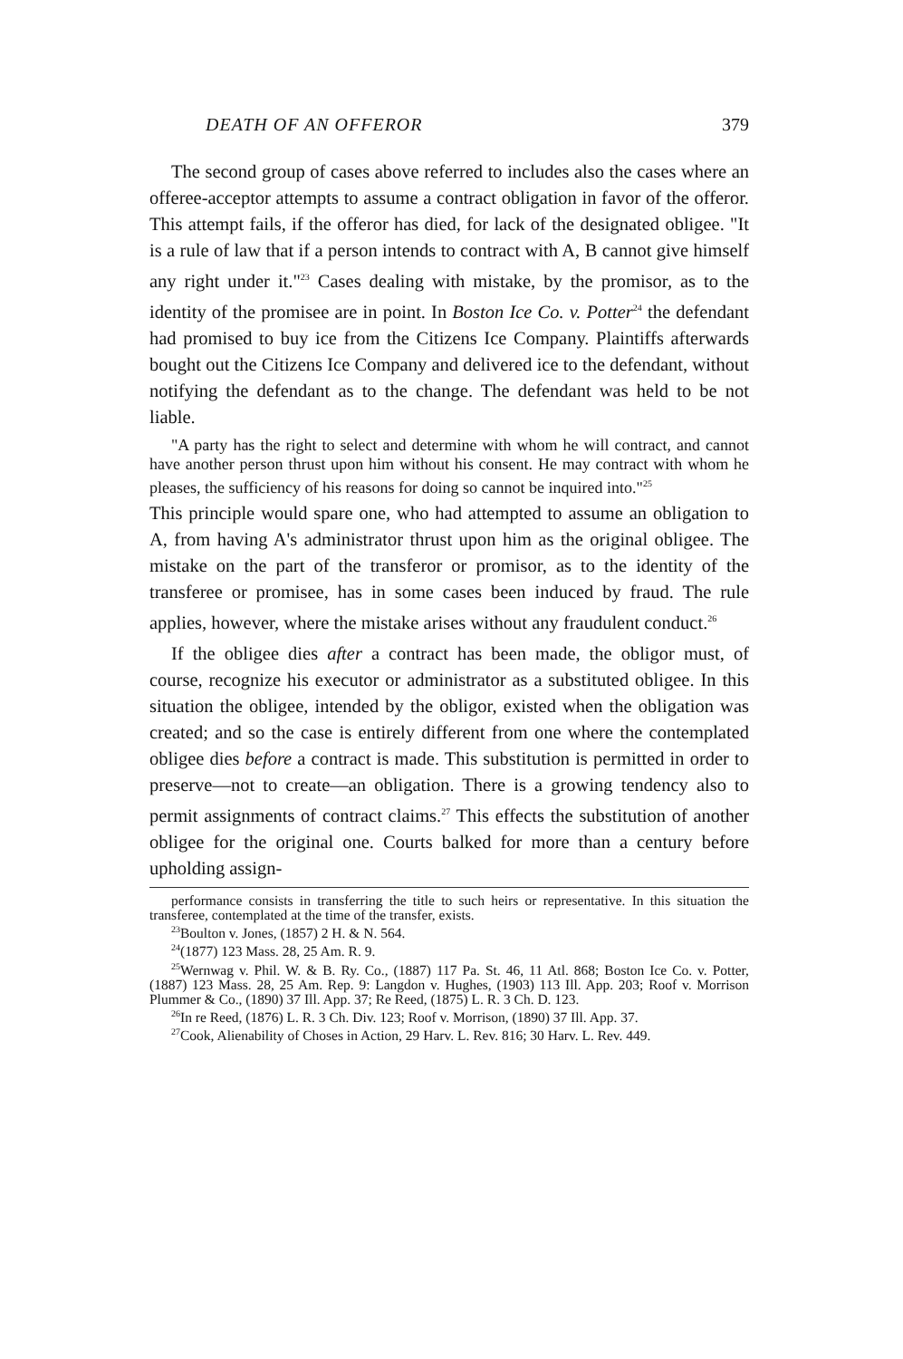DEATH OF AN OFFEROR 379
The second group of cases above referred to includes also the cases where an offeree-acceptor attempts to assume a contract obligation in favor of the offeror. This attempt fails, if the offeror has died, for lack of the designated obligee. "It is a rule of law that if a person intends to contract with A, B cannot give himself any right under it."<sup>23</sup> Cases dealing with mistake, by the promisor, as to the identity of the promisee are in point. In Boston Ice Co. v. Potter<sup>24</sup> the defendant had promised to buy ice from the Citizens Ice Company. Plaintiffs afterwards bought out the Citizens Ice Company and delivered ice to the defendant, without notifying the defendant as to the change. The defendant was held to be not liable.
"A party has the right to select and determine with whom he will contract, and cannot have another person thrust upon him without his consent. He may contract with whom he pleases, the sufficiency of his reasons for doing so cannot be inquired into."<sup>25</sup>
This principle would spare one, who had attempted to assume an obligation to A, from having A's administrator thrust upon him as the original obligee. The mistake on the part of the transferor or promisor, as to the identity of the transferee or promisee, has in some cases been induced by fraud. The rule applies, however, where the mistake arises without any fraudulent conduct.<sup>26</sup>
If the obligee dies after a contract has been made, the obligor must, of course, recognize his executor or administrator as a substituted obligee. In this situation the obligee, intended by the obligor, existed when the obligation was created; and so the case is entirely different from one where the contemplated obligee dies before a contract is made. This substitution is permitted in order to preserve—not to create—an obligation. There is a growing tendency also to permit assignments of contract claims.<sup>27</sup> This effects the substitution of another obligee for the original one. Courts balked for more than a century before upholding assign-
performance consists in transferring the title to such heirs or representative. In this situation the transferee, contemplated at the time of the transfer, exists.
<sup>23</sup> Boulton v. Jones, (1857) 2 H. & N. 564.
<sup>24</sup> (1877) 123 Mass. 28, 25 Am. R. 9.
<sup>25</sup> Wernwag v. Phil. W. & B. Ry. Co., (1887) 117 Pa. St. 46, 11 Atl. 868; Boston Ice Co. v. Potter, (1887) 123 Mass. 28, 25 Am. Rep. 9: Langdon v. Hughes, (1903) 113 Ill. App. 203; Roof v. Morrison Plummer & Co., (1890) 37 Ill. App. 37; Re Reed, (1875) L. R. 3 Ch. D. 123.
<sup>26</sup> In re Reed, (1876) L. R. 3 Ch. Div. 123; Roof v. Morrison, (1890) 37 Ill. App. 37.
<sup>27</sup> Cook, Alienability of Choses in Action, 29 Harv. L. Rev. 816; 30 Harv. L. Rev. 449.